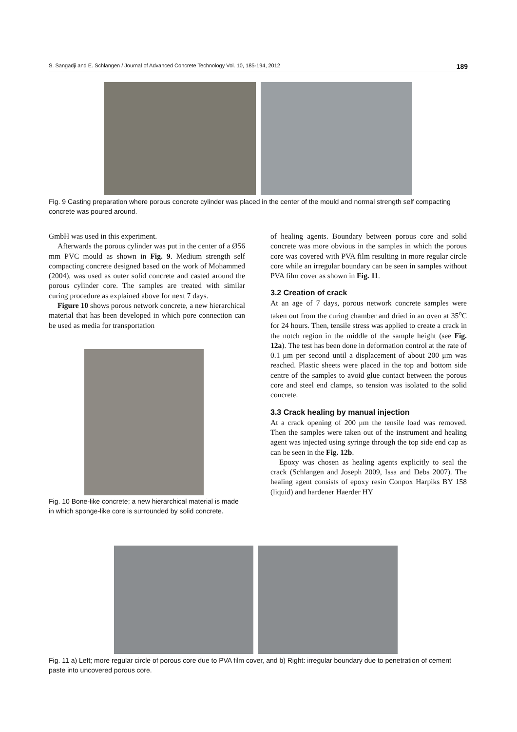S. Sangadji and E. Schlangen / Journal of Advanced Concrete Technology Vol. 10, 185-194, 2012 189
Fig. 9 Casting preparation where porous concrete cylinder was placed in the center of the mould and normal strength self compacting concrete was poured around.
GmbH was used in this experiment.
Afterwards the porous cylinder was put in the center of a Ø56 mm PVC mould as shown in Fig. 9. Medium strength self compacting concrete designed based on the work of Mohammed (2004), was used as outer solid concrete and casted around the porous cylinder core. The samples are treated with similar curing procedure as explained above for next 7 days.
Figure 10 shows porous network concrete, a new hierarchical material that has been developed in which pore connection can be used as media for transportation
Fig. 10 Bone-like concrete; a new hierarchical material is made in which sponge-like core is surrounded by solid concrete.
of healing agents. Boundary between porous core and solid concrete was more obvious in the samples in which the porous core was covered with PVA film resulting in more regular circle core while an irregular boundary can be seen in samples without PVA film cover as shown in Fig. 11.
3.2 Creation of crack
At an age of 7 days, porous network concrete samples were taken out from the curing chamber and dried in an oven at 35<sup>o</sup>C for 24 hours. Then, tensile stress was applied to create a crack in the notch region in the middle of the sample height (see Fig. 12a). The test has been done in deformation control at the rate of 0.1 μm per second until a displacement of about 200 μm was reached. Plastic sheets were placed in the top and bottom side centre of the samples to avoid glue contact between the porous core and steel end clamps, so tension was isolated to the solid concrete.
3.3 Crack healing by manual injection
At a crack opening of 200 μm the tensile load was removed. Then the samples were taken out of the instrument and healing agent was injected using syringe through the top side end cap as can be seen in the Fig. 12b.
Epoxy was chosen as healing agents explicitly to seal the crack (Schlangen and Joseph 2009, Issa and Debs 2007). The healing agent consists of epoxy resin Conpox Harpiks BY 158 (liquid) and hardener Haerder HY
Fig. 11 a) Left; more regular circle of porous core due to PVA film cover, and b) Right: irregular boundary due to penetration of cement paste into uncovered porous core.